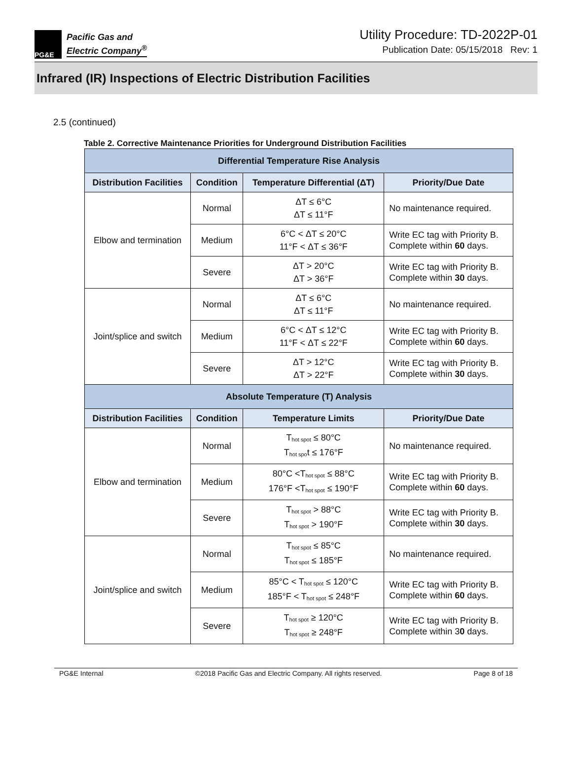PG&E
Pacific Gas and
Electric Company<sup>®</sup>
Utility Procedure: TD-2022P-01
Publication Date: 05/15/2018 Rev: 1
Infrared (IR) Inspections of Electric Distribution Facilities
2.5 (continued)
Table 2. Corrective Maintenance Priorities for Underground Distribution Facilities
| Differential Temperature Rise Analysis | | | |
| --- | --- | --- | --- |
| Distribution Facilities | Condition | Temperature Differential (ΔT) | Priority/Due Date |
| Elbow and termination | Normal | ΔT ≤ 6°C ΔT ≤ 11°F | No maintenance required. |
| | Medium | 6°C < ΔT ≤ 20°C 11°F < ΔT ≤ 36°F | Write EC tag with Priority B. Complete within 60 days. |
| | Severe | ΔT > 20°C ΔT > 36°F | Write EC tag with Priority B. Complete within 30 days. |
| Joint/splice and switch | Normal | ΔT ≤ 6°C ΔT ≤ 11°F | No maintenance required. |
| | Medium | 6°C < ΔT ≤ 12°C 11°F < ΔT ≤ 22°F | Write EC tag with Priority B. Complete within 60 days. |
| | Severe | ΔT > 12°C ΔT > 22°F | Write EC tag with Priority B. Complete within 30 days. |
| Absolute Temperature (T) Analysis | | | |
| Distribution Facilities | Condition | Temperature Limits | Priority/Due Date |
| Elbow and termination | Normal | T<sub>hot spot</sub> ≤ 80°C T<sub>hot spo</sub>t ≤ 176°F | No maintenance required. |
| | Medium | 80°C <T<sub>hot spot</sub> ≤ 88°C 176°F <T<sub>hot spot</sub> ≤ 190°F | Write EC tag with Priority B. Complete within 60 days. |
| | Severe | T<sub>hot spot</sub> > 88°C T<sub>hot spot</sub> > 190°F | Write EC tag with Priority B. Complete within 30 days. |
| Joint/splice and switch | Normal | T<sub>hot spot</sub> ≤ 85°C T<sub>hot spot</sub> ≤ 185°F | No maintenance required. |
| | Medium | 85°C < T<sub>hot spot</sub> ≤ 120°C 185°F < T<sub>hot spot</sub> ≤ 248°F | Write EC tag with Priority B. Complete within 60 days. |
| | Severe | T<sub>hot spot</sub> ≥ 120°C T<sub>hot spot</sub> ≥ 248°F | Write EC tag with Priority B. Complete within 3 0 days. |
PG&E Internal ©2018 Pacific Gas and Electric Company. All rights reserved. Page 8 of 18